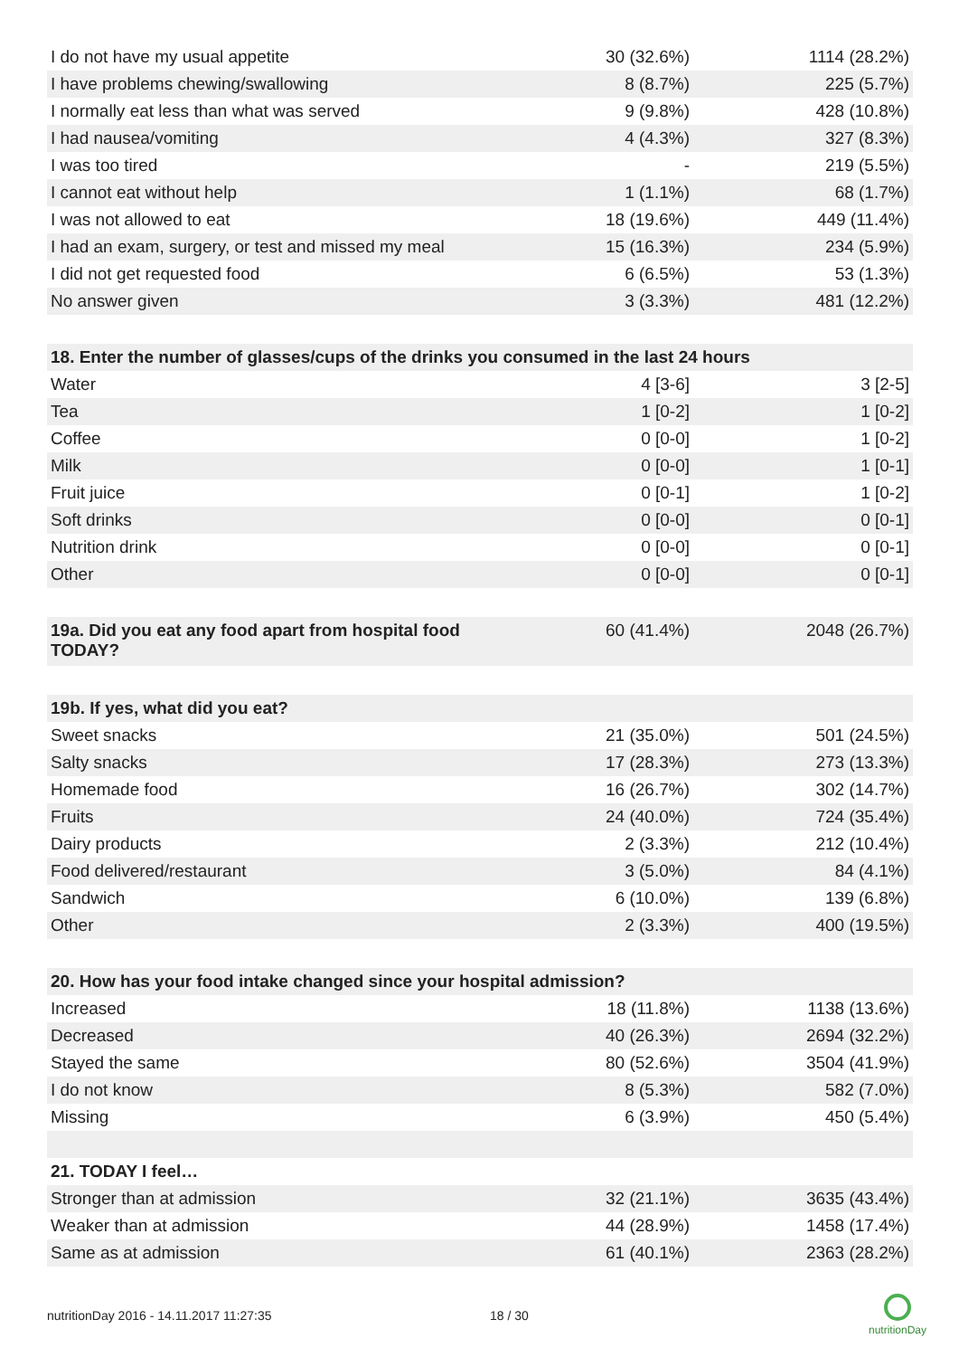| I do not have my usual appetite | 30 (32.6%) | 1114 (28.2%) |
| I have problems chewing/swallowing | 8 (8.7%) | 225 (5.7%) |
| I normally eat less than what was served | 9 (9.8%) | 428 (10.8%) |
| I had nausea/vomiting | 4 (4.3%) | 327 (8.3%) |
| I was too tired | - | 219 (5.5%) |
| I cannot eat without help | 1 (1.1%) | 68 (1.7%) |
| I was not allowed to eat | 18 (19.6%) | 449 (11.4%) |
| I had an exam, surgery, or test and missed my meal | 15 (16.3%) | 234 (5.9%) |
| I did not get requested food | 6 (6.5%) | 53 (1.3%) |
| No answer given | 3 (3.3%) | 481 (12.2%) |
| 18. Enter the number of glasses/cups of the drinks you consumed in the last 24 hours | | |
| Water | 4 [3-6] | 3 [2-5] |
| Tea | 1 [0-2] | 1 [0-2] |
| Coffee | 0 [0-0] | 1 [0-2] |
| Milk | 0 [0-0] | 1 [0-1] |
| Fruit juice | 0 [0-1] | 1 [0-2] |
| Soft drinks | 0 [0-0] | 0 [0-1] |
| Nutrition drink | 0 [0-0] | 0 [0-1] |
| Other | 0 [0-0] | 0 [0-1] |
| 19a. Did you eat any food apart from hospital food TODAY? | 60 (41.4%) | 2048 (26.7%) |
| 19b. If yes, what did you eat? | | |
| Sweet snacks | 21 (35.0%) | 501 (24.5%) |
| Salty snacks | 17 (28.3%) | 273 (13.3%) |
| Homemade food | 16 (26.7%) | 302 (14.7%) |
| Fruits | 24 (40.0%) | 724 (35.4%) |
| Dairy products | 2 (3.3%) | 212 (10.4%) |
| Food delivered/restaurant | 3 (5.0%) | 84 (4.1%) |
| Sandwich | 6 (10.0%) | 139 (6.8%) |
| Other | 2 (3.3%) | 400 (19.5%) |
| 20. How has your food intake changed since your hospital admission? | | |
| Increased | 18 (11.8%) | 1138 (13.6%) |
| Decreased | 40 (26.3%) | 2694 (32.2%) |
| Stayed the same | 80 (52.6%) | 3504 (41.9%) |
| I do not know | 8 (5.3%) | 582 (7.0%) |
| Missing | 6 (3.9%) | 450 (5.4%) |
| 21. TODAY I feel… | | |
| Stronger than at admission | 32 (21.1%) | 3635 (43.4%) |
| Weaker than at admission | 44 (28.9%) | 1458 (17.4%) |
| Same as at admission | 61 (40.1%) | 2363 (28.2%) |
nutritionDay 2016 - 14.11.2017 11:27:35 18 / 30
nutritionDay